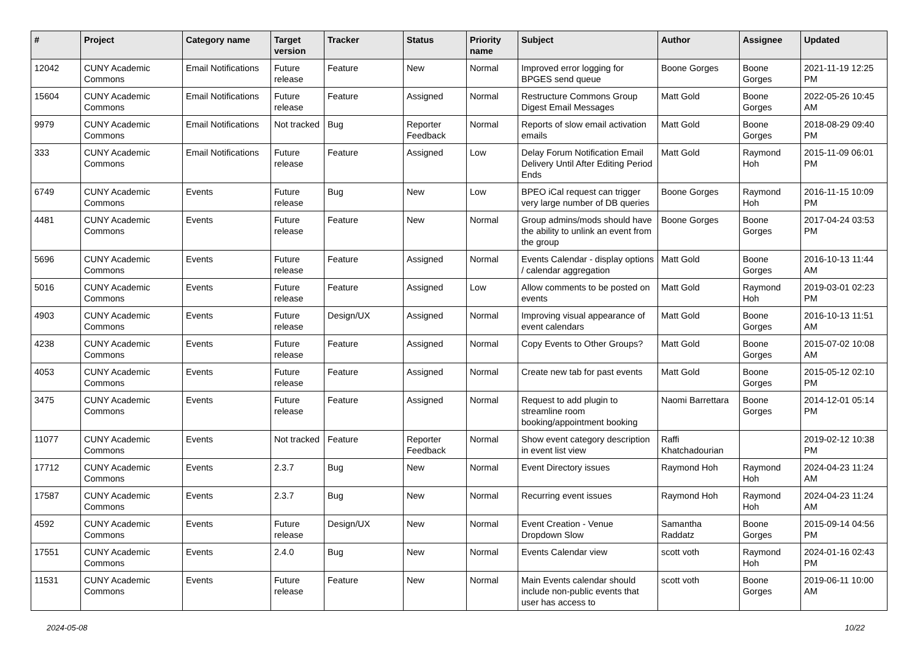| # | Project | Category name | Target version | Tracker | Status | Priority name | Subject | Author | Assignee | Updated |
| --- | --- | --- | --- | --- | --- | --- | --- | --- | --- | --- |
| 12042 | CUNY Academic Commons | Email Notifications | Future release | Feature | New | Normal | Improved error logging for BPGES send queue | Boone Gorges | Boone Gorges | 2021-11-19 12:25 PM |
| 15604 | CUNY Academic Commons | Email Notifications | Future release | Feature | Assigned | Normal | Restructure Commons Group Digest Email Messages | Matt Gold | Boone Gorges | 2022-05-26 10:45 AM |
| 9979 | CUNY Academic Commons | Email Notifications | Not tracked | Bug | Reporter Feedback | Normal | Reports of slow email activation emails | Matt Gold | Boone Gorges | 2018-08-29 09:40 PM |
| 333 | CUNY Academic Commons | Email Notifications | Future release | Feature | Assigned | Low | Delay Forum Notification Email Delivery Until After Editing Period Ends | Matt Gold | Raymond Hoh | 2015-11-09 06:01 PM |
| 6749 | CUNY Academic Commons | Events | Future release | Bug | New | Low | BPEO iCal request can trigger very large number of DB queries | Boone Gorges | Raymond Hoh | 2016-11-15 10:09 PM |
| 4481 | CUNY Academic Commons | Events | Future release | Feature | New | Normal | Group admins/mods should have the ability to unlink an event from the group | Boone Gorges | Boone Gorges | 2017-04-24 03:53 PM |
| 5696 | CUNY Academic Commons | Events | Future release | Feature | Assigned | Normal | Events Calendar - display options / calendar aggregation | Matt Gold | Boone Gorges | 2016-10-13 11:44 AM |
| 5016 | CUNY Academic Commons | Events | Future release | Feature | Assigned | Low | Allow comments to be posted on events | Matt Gold | Raymond Hoh | 2019-03-01 02:23 PM |
| 4903 | CUNY Academic Commons | Events | Future release | Design/UX | Assigned | Normal | Improving visual appearance of event calendars | Matt Gold | Boone Gorges | 2016-10-13 11:51 AM |
| 4238 | CUNY Academic Commons | Events | Future release | Feature | Assigned | Normal | Copy Events to Other Groups? | Matt Gold | Boone Gorges | 2015-07-02 10:08 AM |
| 4053 | CUNY Academic Commons | Events | Future release | Feature | Assigned | Normal | Create new tab for past events | Matt Gold | Boone Gorges | 2015-05-12 02:10 PM |
| 3475 | CUNY Academic Commons | Events | Future release | Feature | Assigned | Normal | Request to add plugin to streamline room booking/appointment booking | Naomi Barrettara | Boone Gorges | 2014-12-01 05:14 PM |
| 11077 | CUNY Academic Commons | Events | Not tracked | Feature | Reporter Feedback | Normal | Show event category description in event list view | Raffi Khatchadourian | | 2019-02-12 10:38 PM |
| 17712 | CUNY Academic Commons | Events | 2.3.7 | Bug | New | Normal | Event Directory issues | Raymond Hoh | Raymond Hoh | 2024-04-23 11:24 AM |
| 17587 | CUNY Academic Commons | Events | 2.3.7 | Bug | New | Normal | Recurring event issues | Raymond Hoh | Raymond Hoh | 2024-04-23 11:24 AM |
| 4592 | CUNY Academic Commons | Events | Future release | Design/UX | New | Normal | Event Creation - Venue Dropdown Slow | Samantha Raddatz | Boone Gorges | 2015-09-14 04:56 PM |
| 17551 | CUNY Academic Commons | Events | 2.4.0 | Bug | New | Normal | Events Calendar view | scott voth | Raymond Hoh | 2024-01-16 02:43 PM |
| 11531 | CUNY Academic Commons | Events | Future release | Feature | New | Normal | Main Events calendar should include non-public events that user has access to | scott voth | Boone Gorges | 2019-06-11 10:00 AM |
2024-05-08 10/22